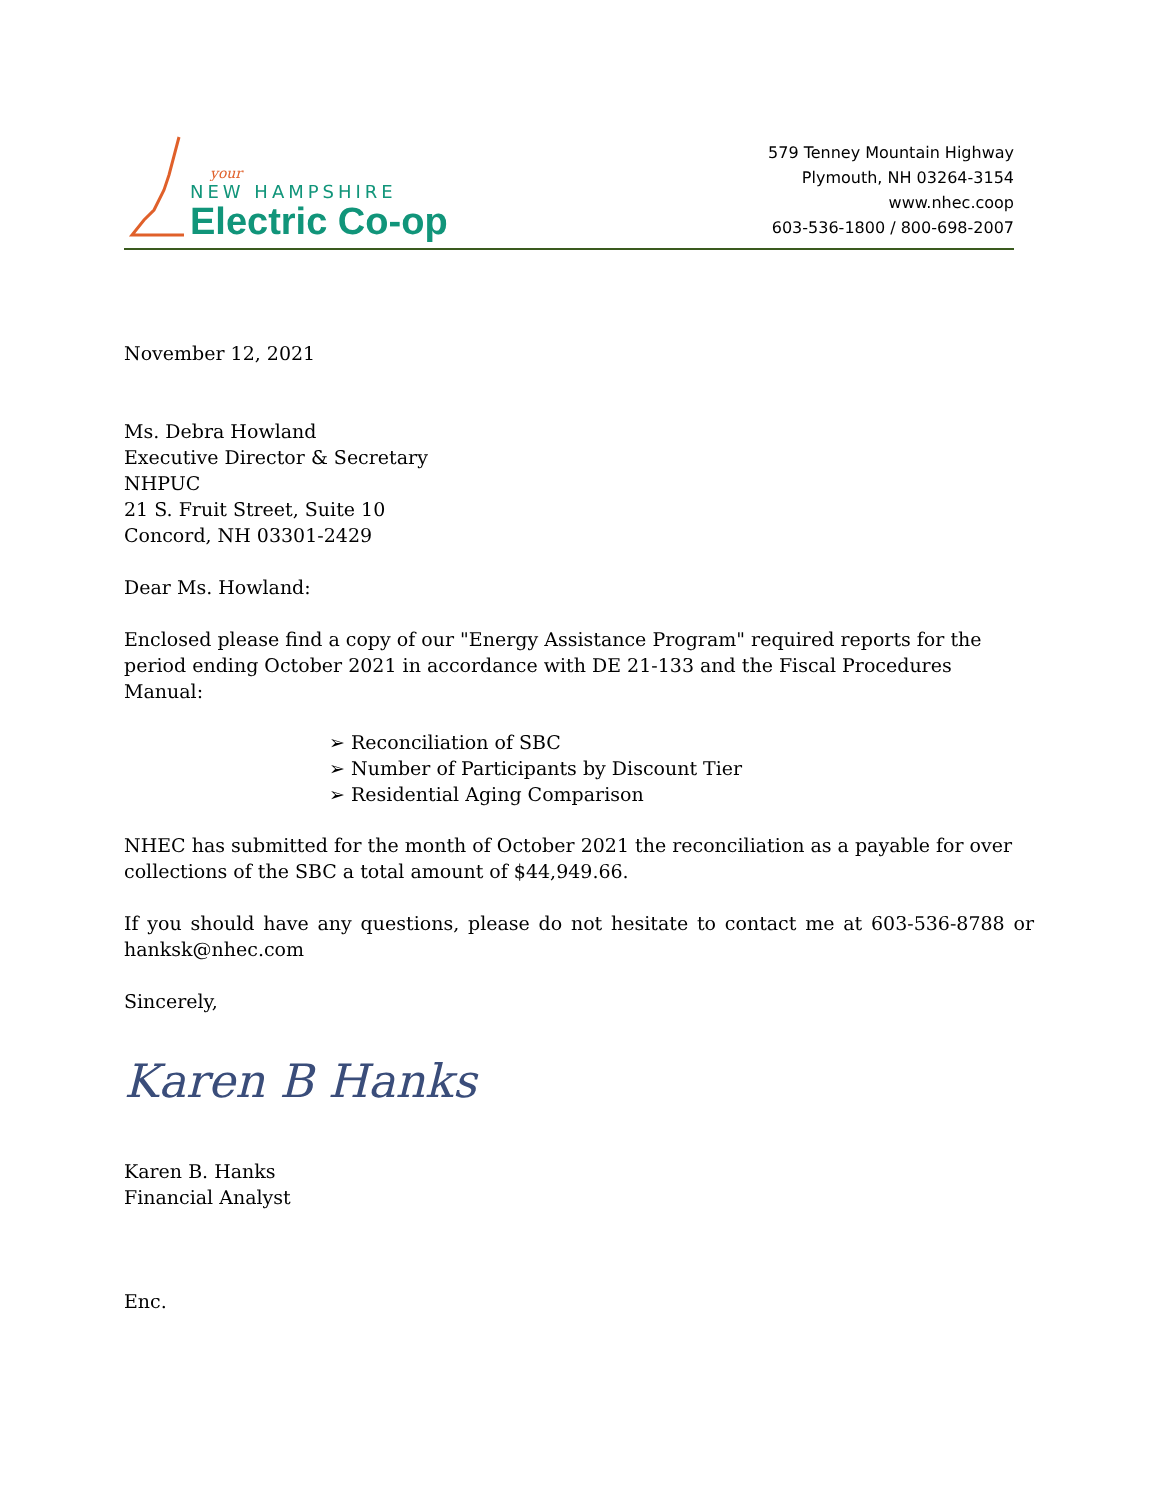your
NEW HAMPSHIRE
Electric Co-op
579 Tenney Mountain Highway
Plymouth, NH 03264-3154
www.nhec.coop
603-536-1800 / 800-698-2007
November 12, 2021
Ms. Debra Howland
Executive Director & Secretary
NHPUC
21 S. Fruit Street, Suite 10
Concord, NH 03301-2429
Dear Ms. Howland:
Enclosed please find a copy of our "Energy Assistance Program" required reports for the period ending October 2021 in accordance with DE 21-133 and the Fiscal Procedures Manual:
➢ Reconciliation of SBC
➢ Number of Participants by Discount Tier
➢ Residential Aging Comparison
NHEC has submitted for the month of October 2021 the reconciliation as a payable for over collections of the SBC a total amount of $44,949.66.
If you should have any questions, please do not hesitate to contact me at 603-536-8788 or hanksk@nhec.com
Sincerely,
Karen B Hanks
Karen B. Hanks
Financial Analyst
Enc.